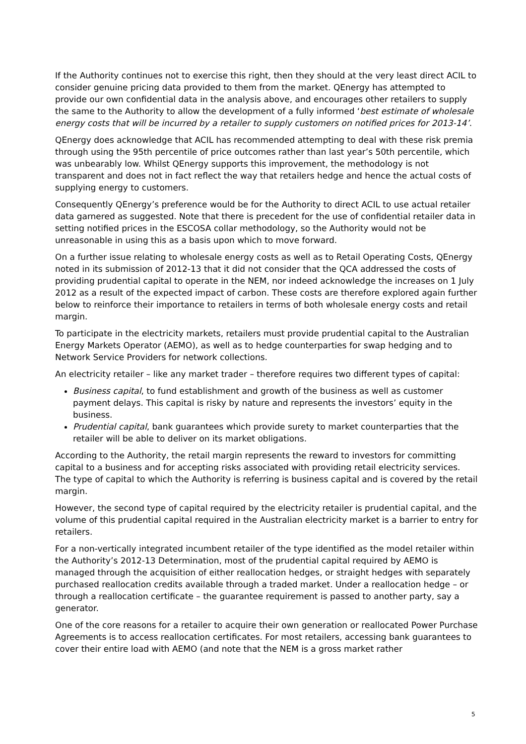If the Authority continues not to exercise this right, then they should at the very least direct ACIL to consider genuine pricing data provided to them from the market. QEnergy has attempted to provide our own confidential data in the analysis above, and encourages other retailers to supply the same to the Authority to allow the development of a fully informed ‘best estimate of wholesale energy costs that will be incurred by a retailer to supply customers on notified prices for 2013-14’.
QEnergy does acknowledge that ACIL has recommended attempting to deal with these risk premia through using the 95th percentile of price outcomes rather than last year’s 50th percentile, which was unbearably low. Whilst QEnergy supports this improvement, the methodology is not transparent and does not in fact reflect the way that retailers hedge and hence the actual costs of supplying energy to customers.
Consequently QEnergy’s preference would be for the Authority to direct ACIL to use actual retailer data garnered as suggested. Note that there is precedent for the use of confidential retailer data in setting notified prices in the ESCOSA collar methodology, so the Authority would not be unreasonable in using this as a basis upon which to move forward.
On a further issue relating to wholesale energy costs as well as to Retail Operating Costs, QEnergy noted in its submission of 2012-13 that it did not consider that the QCA addressed the costs of providing prudential capital to operate in the NEM, nor indeed acknowledge the increases on 1 July 2012 as a result of the expected impact of carbon. These costs are therefore explored again further below to reinforce their importance to retailers in terms of both wholesale energy costs and retail margin.
To participate in the electricity markets, retailers must provide prudential capital to the Australian Energy Markets Operator (AEMO), as well as to hedge counterparties for swap hedging and to Network Service Providers for network collections.
An electricity retailer – like any market trader – therefore requires two different types of capital:
Business capital, to fund establishment and growth of the business as well as customer payment delays. This capital is risky by nature and represents the investors’ equity in the business.
Prudential capital, bank guarantees which provide surety to market counterparties that the retailer will be able to deliver on its market obligations.
According to the Authority, the retail margin represents the reward to investors for committing capital to a business and for accepting risks associated with providing retail electricity services. The type of capital to which the Authority is referring is business capital and is covered by the retail margin.
However, the second type of capital required by the electricity retailer is prudential capital, and the volume of this prudential capital required in the Australian electricity market is a barrier to entry for retailers.
For a non-vertically integrated incumbent retailer of the type identified as the model retailer within the Authority’s 2012-13 Determination, most of the prudential capital required by AEMO is managed through the acquisition of either reallocation hedges, or straight hedges with separately purchased reallocation credits available through a traded market. Under a reallocation hedge – or through a reallocation certificate – the guarantee requirement is passed to another party, say a generator.
One of the core reasons for a retailer to acquire their own generation or reallocated Power Purchase Agreements is to access reallocation certificates. For most retailers, accessing bank guarantees to cover their entire load with AEMO (and note that the NEM is a gross market rather
5